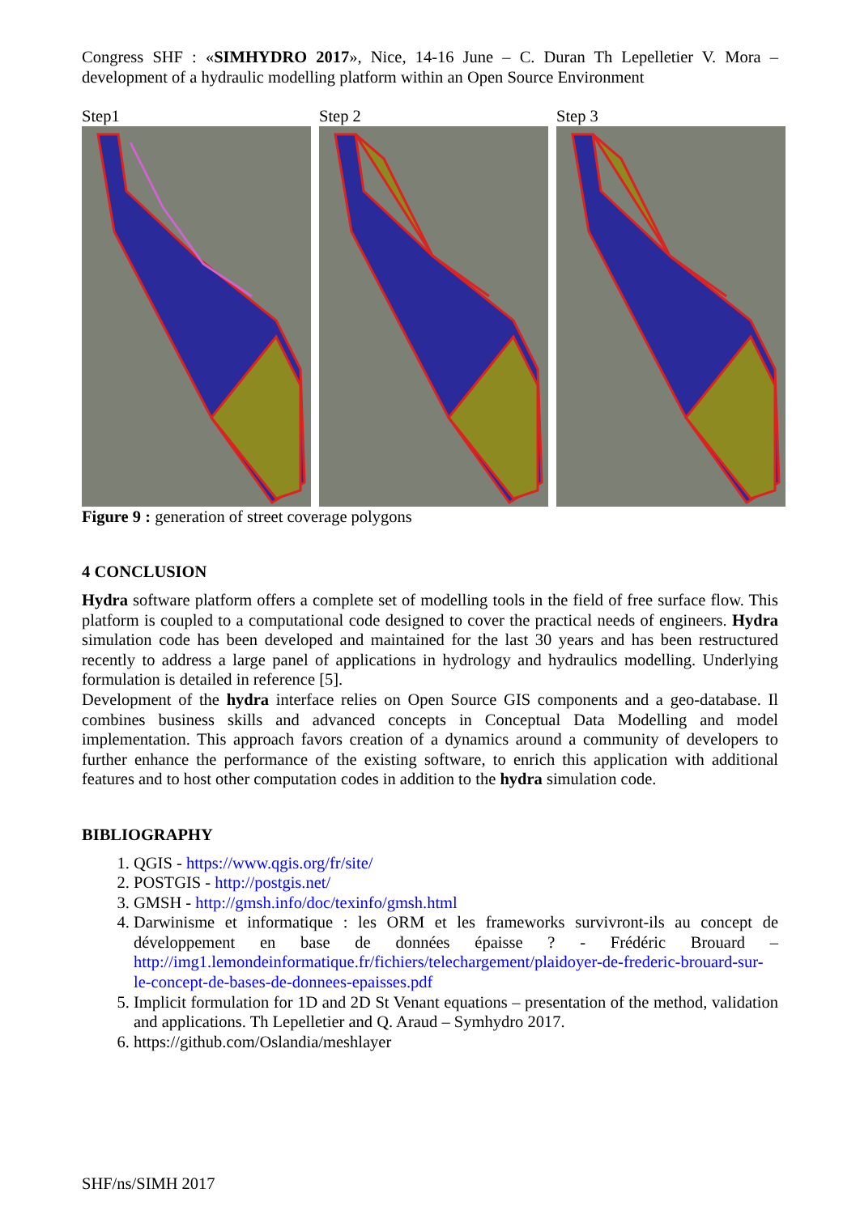Congress SHF : «SIMHYDRO 2017», Nice, 14-16 June – C. Duran Th Lepelletier V. Mora – development of a hydraulic modelling platform within an Open Source Environment
Step1 Step 2 Step 3
Figure 9 : generation of street coverage polygons
4 CONCLUSION
Hydra software platform offers a complete set of modelling tools in the field of free surface flow. This platform is coupled to a computational code designed to cover the practical needs of engineers. Hydra simulation code has been developed and maintained for the last 30 years and has been restructured recently to address a large panel of applications in hydrology and hydraulics modelling. Underlying formulation is detailed in reference [5].
Development of the hydra interface relies on Open Source GIS components and a geo-database. Il combines business skills and advanced concepts in Conceptual Data Modelling and model implementation. This approach favors creation of a dynamics around a community of developers to further enhance the performance of the existing software, to enrich this application with additional features and to host other computation codes in addition to the hydra simulation code.
BIBLIOGRAPHY
1. QGIS - https://www.qgis.org/fr/site/
2. POSTGIS - http://postgis.net/
3. GMSH - http://gmsh.info/doc/texinfo/gmsh.html
4. Darwinisme et informatique : les ORM et les frameworks survivront-ils au concept de développement en base de données épaisse ? - Frédéric Brouard – http://img1.lemondeinformatique.fr/fichiers/telechargement/plaidoyer-de-frederic-brouard-sur-le-concept-de-bases-de-donnees-epaisses.pdf
5. Implicit formulation for 1D and 2D St Venant equations – presentation of the method, validation and applications. Th Lepelletier and Q. Araud – Symhydro 2017.
6. https://github.com/Oslandia/meshlayer
SHF/ns/SIMH 2017